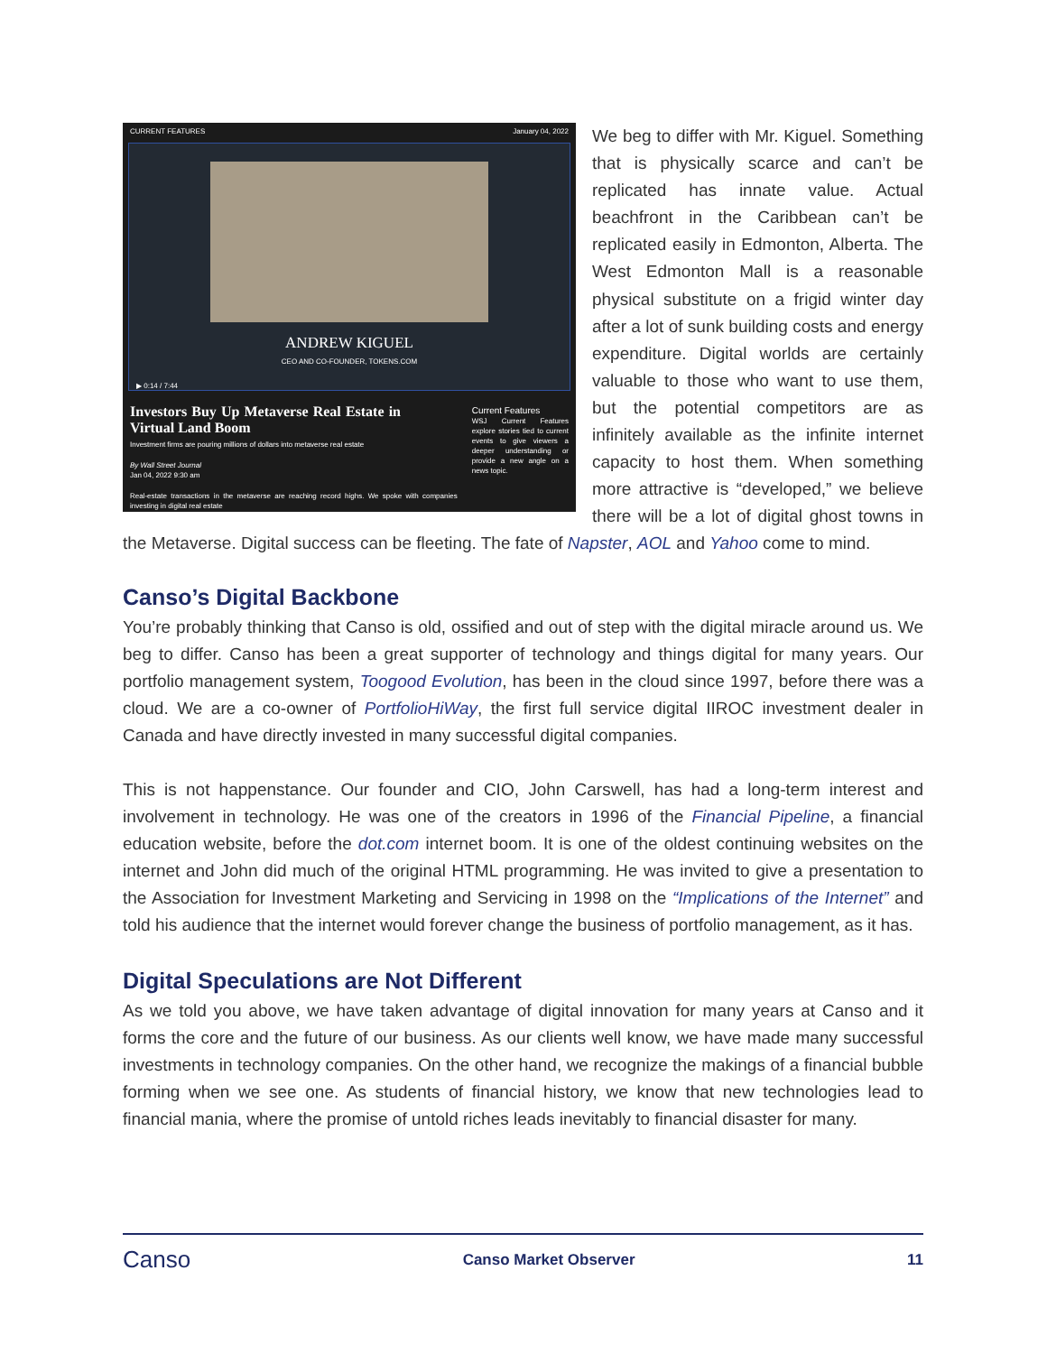CURRENT FEATURES January 04, 2022
ANDREW KIGUEL
CEO AND CO-FOUNDER, TOKENS.COM
▶ 0:14 / 7:44
Investors Buy Up Metaverse Real Estate in Virtual Land Boom
Investment firms are pouring millions of dollars into metaverse real estate
By Wall Street Journal
Jan 04, 2022 9:30 am
Real-estate transactions in the metaverse are reaching record highs. We spoke with companies investing in digital real estate
Current Features
WSJ Current Features explore stories tied to current events to give viewers a deeper understanding or provide a new angle on a news topic.
We beg to differ with Mr. Kiguel. Something that is physically scarce and can’t be replicated has innate value. Actual beachfront in the Caribbean can’t be replicated easily in Edmonton, Alberta. The West Edmonton Mall is a reasonable physical substitute on a frigid winter day after a lot of sunk building costs and energy expenditure. Digital worlds are certainly valuable to those who want to use them, but the potential competitors are as infinitely available as the infinite internet capacity to host them. When something more attractive is “developed,” we believe there will be a lot of digital ghost towns in the Metaverse. Digital success can be fleeting. The fate of Napster, AOL and Yahoo come to mind.
Canso’s Digital Backbone
You’re probably thinking that Canso is old, ossified and out of step with the digital miracle around us. We beg to differ. Canso has been a great supporter of technology and things digital for many years. Our portfolio management system, Toogood Evolution, has been in the cloud since 1997, before there was a cloud. We are a co-owner of PortfolioHiWay, the first full service digital IIROC investment dealer in Canada and have directly invested in many successful digital companies.
This is not happenstance. Our founder and CIO, John Carswell, has had a long-term interest and involvement in technology. He was one of the creators in 1996 of the Financial Pipeline, a financial education website, before the dot.com internet boom. It is one of the oldest continuing websites on the internet and John did much of the original HTML programming. He was invited to give a presentation to the Association for Investment Marketing and Servicing in 1998 on the “Implications of the Internet” and told his audience that the internet would forever change the business of portfolio management, as it has.
Digital Speculations are Not Different
As we told you above, we have taken advantage of digital innovation for many years at Canso and it forms the core and the future of our business. As our clients well know, we have made many successful investments in technology companies. On the other hand, we recognize the makings of a financial bubble forming when we see one. As students of financial history, we know that new technologies lead to financial mania, where the promise of untold riches leads inevitably to financial disaster for many.
Canso Canso Market Observer 11